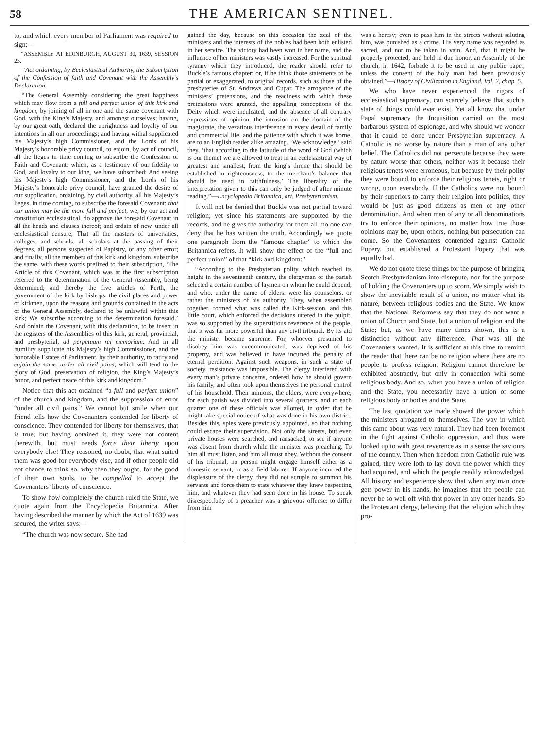58 THE AMERICAN SENTINEL.
to, and which every member of Parliament was required to sign:—
“ASSEMBLY AT EDINBURGH, AUGUST 30, 1639, SESSION 23.
“Act ordaining, by Ecclesiastical Authority, the Subscription of the Confession of faith and Covenant with the Assembly’s Declaration.
“The General Assembly considering the great happiness which may flow from a full and perfect union of this kirk and kingdom, by joining of all in one and the same covenant with God, with the King’s Majesty, and amongst ourselves; having, by our great oath, declared the uprightness and loyalty of our intentions in all our proceedings; and having withal supplicated his Majesty’s high Commissioner, and the Lords of his Majesty’s honorable privy council, to enjoin, by act of council, all the lieges in time coming to subscribe the Confession of Faith and Covenant; which, as a testimony of our fidelity to God, and loyalty to our king, we have subscribed: And seeing his Majesty’s high Commissioner, and the Lords of his Majesty’s honorable privy council, have granted the desire of our supplication, ordaining, by civil authority, all his Majesty’s lieges, in time coming, to subscribe the foresaid Covenant: that our union may be the more full and perfect, we, by our act and constitution ecclesiastical, do approve the foresaid Covenant in all the heads and clauses thereof; and ordain of new, under all ecclesiastical censure, That all the masters of universities, colleges, and schools, all scholars at the passing of their degrees, all persons suspected of Papistry, or any other error; and finally, all the members of this kirk and kingdom, subscribe the same, with these words prefixed to their subscription, ‘The Article of this Covenant, which was at the first subscription referred to the determination of the General Assembly, being determined; and thereby the five articles of Perth, the government of the kirk by bishops, the civil places and power of kirkmen, upon the reasons and grounds contained in the acts of the General Assembly, declared to be unlawful within this kirk; We subscribe according to the determination foresaid.’ And ordain the Covenant, with this declaration, to be insert in the registers of the Assemblies of this kirk, general, provincial, and presbyterial, ad perpetuam rei memoriam. And in all humility supplicate his Majesty’s high Commissioner, and the honorable Estates of Parliament, by their authority, to ratify and enjoin the same, under all civil pains; which will tend to the glory of God, preservation of religion, the King’s Majesty’s honor, and perfect peace of this kirk and kingdom.”
Notice that this act ordained “a full and perfect union” of the church and kingdom, and the suppression of error “under all civil pains.” We cannot but smile when our friend tells how the Covenanters contended for liberty of conscience. They contended for liberty for themselves, that is true; but having obtained it, they were not content therewith, but must needs force their liberty upon everybody else! They reasoned, no doubt, that what suited them was good for everybody else, and if other people did not chance to think so, why then they ought, for the good of their own souls, to be compelled to accept the Covenanters’ liberty of conscience.
To show how completely the church ruled the State, we quote again from the Encyclopedia Britannica. After having described the manner by which the Act of 1639 was secured, the writer says:—
“The church was now secure. She had
gained the day, because on this occasion the zeal of the ministers and the interests of the nobles had been both enlisted in her service. The victory had been won in her name, and the influence of her ministers was vastly increased. For the spiritual tyranny which they introduced, the reader should refer to Buckle’s famous chapter; or, if he think those statements to be partial or exaggerated, to original records, such as those of the presbyteries of St. Andrews and Cupar. The arrogance of the ministers’ pretensions, and the readiness with which these pretensions were granted, the appalling conceptions of the Deity which were inculcated, and the absence of all contrary expressions of opinion, the intrusion on the domain of the magistrate, the vexatious interference in every detail of family and commercial life, and the patience with which it was borne, are to an English reader alike amazing. ‘We acknowledge,’ said they, ‘that according to the latitude of the word of God (which is our theme) we are allowed to treat in an ecclesiastical way of greatest and smallest, from the king’s throne that should be established in righteousness, to the merchant’s balance that should be used in faithfulness.’ The liberality of the interpretation given to this can only be judged of after minute reading.”—Encyclopedia Britannica, art. Presbyterianism.
It will not be denied that Buckle was not partial toward religion; yet since his statements are supported by the records, and he gives the authority for them all, no one can deny that he has written the truth. Accordingly we quote one paragraph from the “famous chapter” to which the Britannica refers. It will show the effect of the “full and perfect union” of that “kirk and kingdom:”—
“According to the Presbyterian polity, which reached its height in the seventeenth century, the clergyman of the parish selected a certain number of laymen on whom he could depend, and who, under the name of elders, were his counselors, or rather the ministers of his authority. They, when assembled together, formed what was called the Kirk-session, and this little court, which enforced the decisions uttered in the pulpit, was so supported by the superstitious reverence of the people, that it was far more powerful than any civil tribunal. By its aid the minister became supreme. For, whoever presumed to disobey him was excommunicated, was deprived of his property, and was believed to have incurred the penalty of eternal perdition. Against such weapons, in such a state of society, resistance was impossible. The clergy interfered with every man’s private concerns, ordered how he should govern his family, and often took upon themselves the personal control of his household. Their minions, the elders, were everywhere; for each parish was divided into several quarters, and to each quarter one of these officials was allotted, in order that he might take special notice of what was done in his own district. Besides this, spies were previously appointed, so that nothing could escape their supervision. Not only the streets, but even private houses were searched, and ransacked, to see if anyone was absent from church while the minister was preaching. To him all must listen, and him all must obey. Without the consent of his tribunal, no person might engage himself either as a domestic servant, or as a field laborer. If anyone incurred the displeasure of the clergy, they did not scruple to summon his servants and force them to state whatever they knew respecting him, and whatever they had seen done in his house. To speak disrespectfully of a preacher was a grievous offense; to differ from him
was a heresy; even to pass him in the streets without saluting him, was punished as a crime. His very name was regarded as sacred, and not to be taken in vain. And, that it might be properly protected, and held in due honor, an Assembly of the church, in 1642, forbade it to be used in any public paper, unless the consent of the holy man had been previously obtained.”—History of Civilization in England, Vol. 2, chap. 5.
We who have never experienced the rigors of ecclesiastical supremacy, can scarcely believe that such a state of things could ever exist. Yet all know that under Papal supremacy the Inquisition carried on the most barbarous system of espionage, and why should we wonder that it could be done under Presbyterian supremacy. A Catholic is no worse by nature than a man of any other belief. The Catholics did not persecute because they were by nature worse than others, neither was it because their religious tenets were erroneous, but because by their polity they were bound to enforce their religious tenets, right or wrong, upon everybody. If the Catholics were not bound by their superiors to carry their religion into politics, they would be just as good citizens as men of any other denomination. And when men of any or all denominations try to enforce their opinions, no matter how true those opinions may be, upon others, nothing but persecution can come. So the Covenanters contended against Catholic Popery, but established a Protestant Popery that was equally bad.
We do not quote these things for the purpose of bringing Scotch Presbyterianism into disrepute, nor for the purpose of holding the Covenanters up to scorn. We simply wish to show the inevitable result of a union, no matter what its nature, between religious bodies and the State. We know that the National Reformers say that they do not want a union of Church and State, but a union of religion and the State; but, as we have many times shown, this is a distinction without any difference. That was all the Covenanters wanted. It is sufficient at this time to remind the reader that there can be no religion where there are no people to profess religion. Religion cannot therefore be exhibited abstractly, but only in connection with some religious body. And so, when you have a union of religion and the State, you necessarily have a union of some religious body or bodies and the State.
The last quotation we made showed the power which the ministers arrogated to themselves. The way in which this came about was very natural. They had been foremost in the fight against Catholic oppression, and thus were looked up to with great reverence as in a sense the saviours of the country. Then when freedom from Catholic rule was gained, they were loth to lay down the power which they had acquired, and which the people readily acknowledged. All history and experience show that when any man once gets power in his hands, he imagines that the people can never be so well off with that power in any other hands. So the Protestant clergy, believing that the religion which they pro-